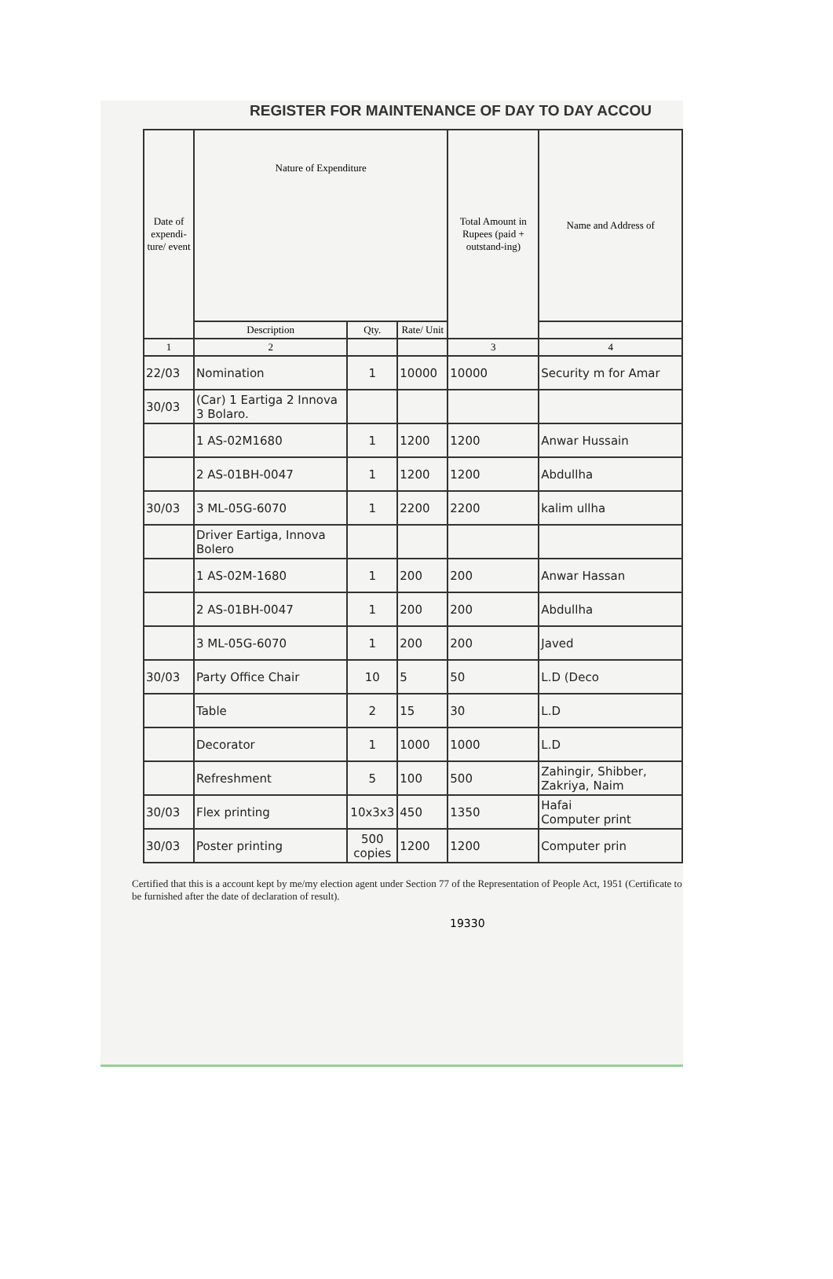REGISTER FOR MAINTENANCE OF DAY TO DAY ACCOU
| Date of expendi-ture/ event | Nature of Expenditure | | | Total Amount in Rupees (paid + outstand-ing) | Name and Address of |
| --- | --- | --- | --- | --- | --- |
| | Description | Qty. | Rate/ Unit | | |
| 1 | 2 | | | 3 | 4 |
| 22/03 | Nomination | 1 | 10000 | 10000 | Security m for Amar |
| 30/03 | (Car) 1 Eartiga 2 Innova 3 Bolaro. | | | | |
| | 1 AS-02M1680 | 1 | 1200 | 1200 | Anwar Hussain |
| | 2 AS-01BH-0047 | 1 | 1200 | 1200 | Abdullha |
| 30/03 | 3 ML-05G-6070 | 1 | 2200 | 2200 | kalim ullha |
| | Driver Eartiga, Innova Bolero | | | | |
| | 1 AS-02M-1680 | 1 | 200 | 200 | Anwar Hassan |
| | 2 AS-01BH-0047 | 1 | 200 | 200 | Abdullha |
| | 3 ML-05G-6070 | 1 | 200 | 200 | Javed |
| 30/03 | Party Office Chair | 10 | 5 | 50 | L.D (Deco |
| | Table | 2 | 15 | 30 | L.D |
| | Decorator | 1 | 1000 | 1000 | L.D |
| | Refreshment | 5 | 100 | 500 | Zahingir, Shibber, Zakriya, Naim |
| 30/03 | Flex printing | 10x3x3 | 450 | 1350 | Hafai Computer print |
| 30/03 | Poster printing | 500 copies | 1200 | 1200 | Computer prin |
Certified that this is a account kept by me/my election agent under Section 77 of the Representation of People Act, 1951 (Certificate to be furnished after the date of declaration of result).
19330